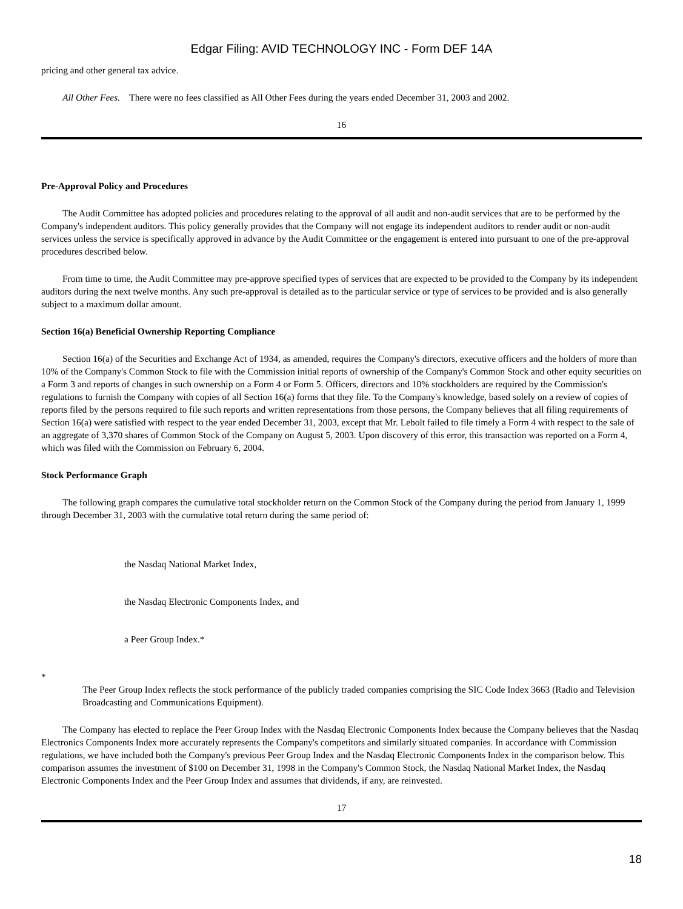Edgar Filing: AVID TECHNOLOGY INC - Form DEF 14A
pricing and other general tax advice.
All Other Fees. There were no fees classified as All Other Fees during the years ended December 31, 2003 and 2002.
16
Pre-Approval Policy and Procedures
The Audit Committee has adopted policies and procedures relating to the approval of all audit and non-audit services that are to be performed by the Company's independent auditors. This policy generally provides that the Company will not engage its independent auditors to render audit or non-audit services unless the service is specifically approved in advance by the Audit Committee or the engagement is entered into pursuant to one of the pre-approval procedures described below.
From time to time, the Audit Committee may pre-approve specified types of services that are expected to be provided to the Company by its independent auditors during the next twelve months. Any such pre-approval is detailed as to the particular service or type of services to be provided and is also generally subject to a maximum dollar amount.
Section 16(a) Beneficial Ownership Reporting Compliance
Section 16(a) of the Securities and Exchange Act of 1934, as amended, requires the Company's directors, executive officers and the holders of more than 10% of the Company's Common Stock to file with the Commission initial reports of ownership of the Company's Common Stock and other equity securities on a Form 3 and reports of changes in such ownership on a Form 4 or Form 5. Officers, directors and 10% stockholders are required by the Commission's regulations to furnish the Company with copies of all Section 16(a) forms that they file. To the Company's knowledge, based solely on a review of copies of reports filed by the persons required to file such reports and written representations from those persons, the Company believes that all filing requirements of Section 16(a) were satisfied with respect to the year ended December 31, 2003, except that Mr. Lebolt failed to file timely a Form 4 with respect to the sale of an aggregate of 3,370 shares of Common Stock of the Company on August 5, 2003. Upon discovery of this error, this transaction was reported on a Form 4, which was filed with the Commission on February 6, 2004.
Stock Performance Graph
The following graph compares the cumulative total stockholder return on the Common Stock of the Company during the period from January 1, 1999 through December 31, 2003 with the cumulative total return during the same period of:
the Nasdaq National Market Index,
the Nasdaq Electronic Components Index, and
a Peer Group Index.*
*
The Peer Group Index reflects the stock performance of the publicly traded companies comprising the SIC Code Index 3663 (Radio and Television Broadcasting and Communications Equipment).
The Company has elected to replace the Peer Group Index with the Nasdaq Electronic Components Index because the Company believes that the Nasdaq Electronics Components Index more accurately represents the Company's competitors and similarly situated companies. In accordance with Commission regulations, we have included both the Company's previous Peer Group Index and the Nasdaq Electronic Components Index in the comparison below. This comparison assumes the investment of $100 on December 31, 1998 in the Company's Common Stock, the Nasdaq National Market Index, the Nasdaq Electronic Components Index and the Peer Group Index and assumes that dividends, if any, are reinvested.
17
18